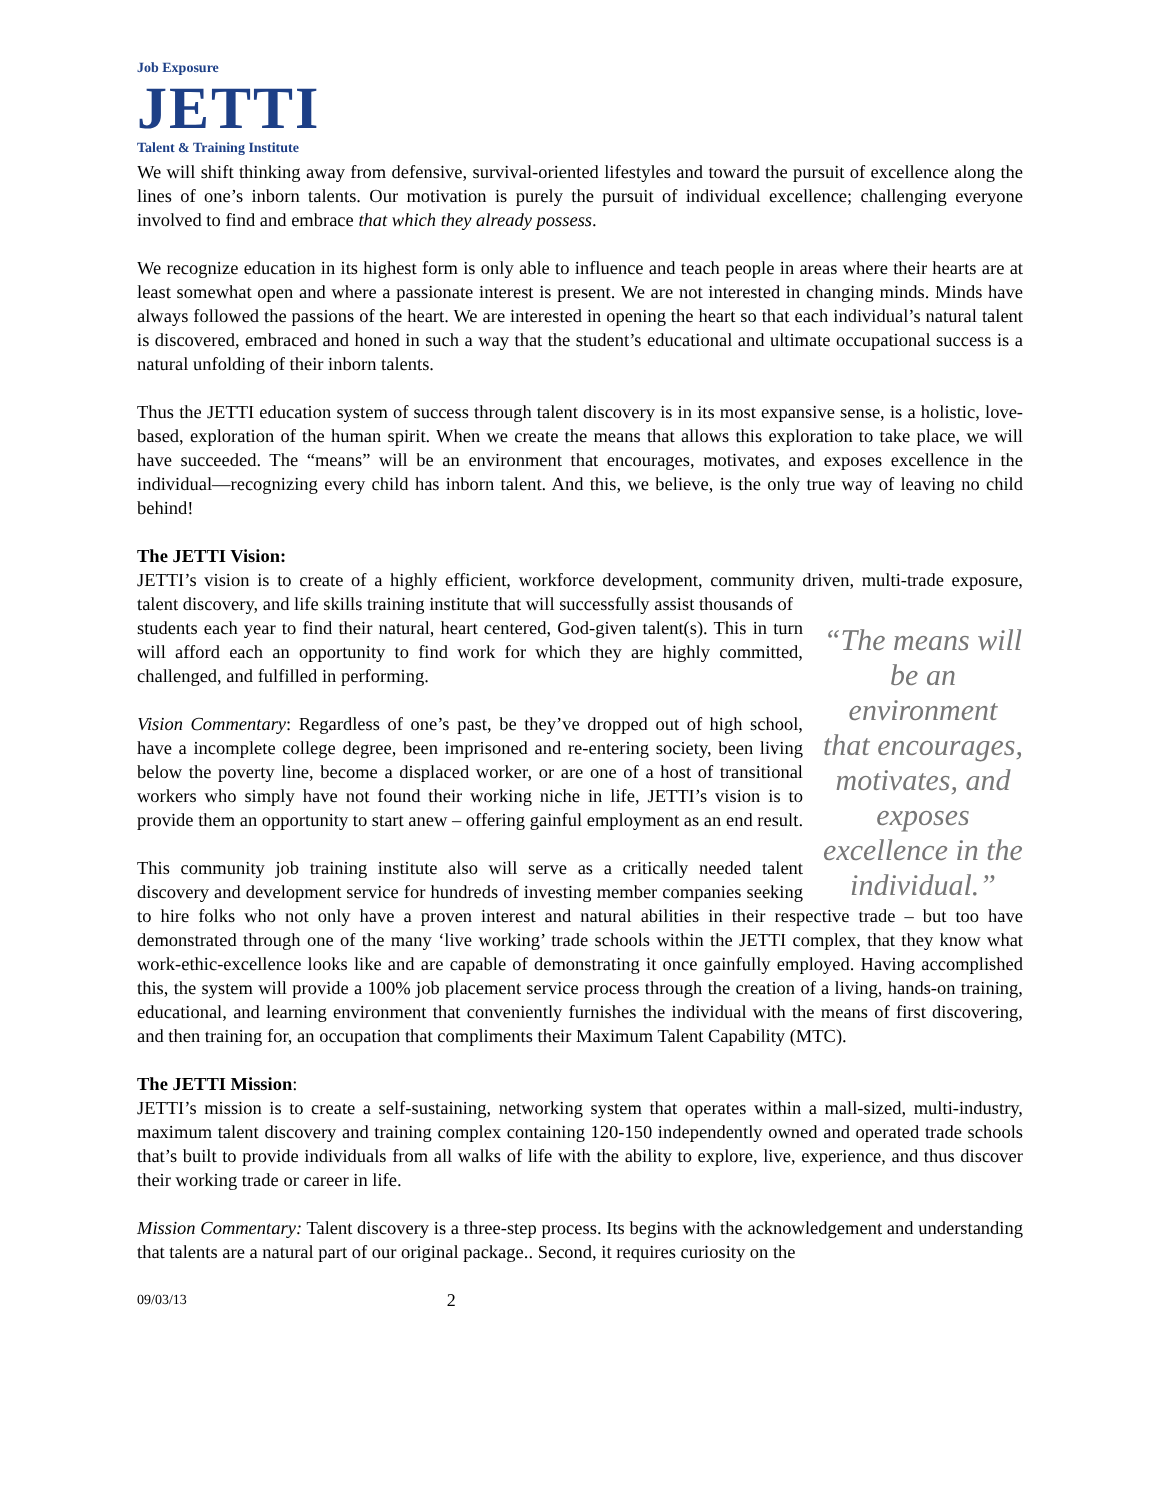Job Exposure
JETTI
Talent & Training Institute
We will shift thinking away from defensive, survival-oriented lifestyles and toward the pursuit of excellence along the lines of one’s inborn talents. Our motivation is purely the pursuit of individual excellence; challenging everyone involved to find and embrace that which they already possess.
We recognize education in its highest form is only able to influence and teach people in areas where their hearts are at least somewhat open and where a passionate interest is present. We are not interested in changing minds. Minds have always followed the passions of the heart. We are interested in opening the heart so that each individual’s natural talent is discovered, embraced and honed in such a way that the student’s educational and ultimate occupational success is a natural unfolding of their inborn talents.
Thus the JETTI education system of success through talent discovery is in its most expansive sense, is a holistic, love-based, exploration of the human spirit. When we create the means that allows this exploration to take place, we will have succeeded. The “means” will be an environment that encourages, motivates, and exposes excellence in the individual—recognizing every child has inborn talent. And this, we believe, is the only true way of leaving no child behind!
The JETTI Vision:
JETTI’s vision is to create of a highly efficient, workforce development, community driven, multi-trade exposure, talent discovery, and life skills training institute that will successfully assist thousands of
“The means will be an environment that encourages, motivates, and exposes excellence in the individual.”
students each year to find their natural, heart centered, God-given talent(s). This in turn will afford each an opportunity to find work for which they are highly committed, challenged, and fulfilled in performing.
Vision Commentary: Regardless of one’s past, be they’ve dropped out of high school, have a incomplete college degree, been imprisoned and re-entering society, been living below the poverty line, become a displaced worker, or are one of a host of transitional workers who simply have not found their working niche in life, JETTI’s vision is to provide them an opportunity to start anew – offering gainful employment as an end result.
This community job training institute also will serve as a critically needed talent discovery and development service for hundreds of investing member companies seeking to hire folks who not only have a proven interest and natural abilities in their respective trade – but too have demonstrated through one of the many ‘live working’ trade schools within the JETTI complex, that they know what work-ethic-excellence looks like and are capable of demonstrating it once gainfully employed. Having accomplished this, the system will provide a 100% job placement service process through the creation of a living, hands-on training, educational, and learning environment that conveniently furnishes the individual with the means of first discovering, and then training for, an occupation that compliments their Maximum Talent Capability (MTC).
The JETTI Mission:
JETTI’s mission is to create a self-sustaining, networking system that operates within a mall-sized, multi-industry, maximum talent discovery and training complex containing 120-150 independently owned and operated trade schools that’s built to provide individuals from all walks of life with the ability to explore, live, experience, and thus discover their working trade or career in life.
Mission Commentary: Talent discovery is a three-step process. Its begins with the acknowledgement and understanding that talents are a natural part of our original package.. Second, it requires curiosity on the
09/03/13 2